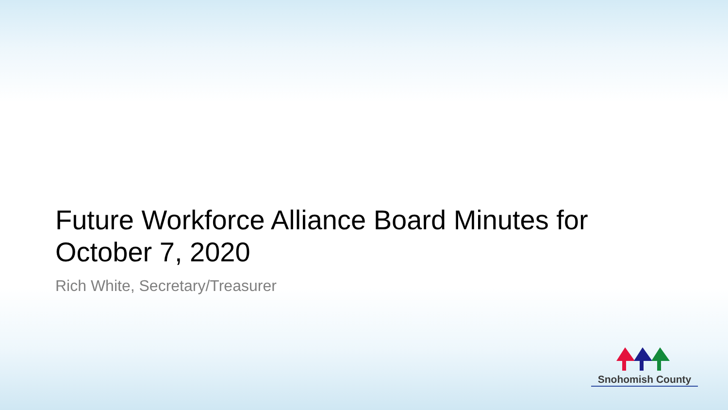Future Workforce Alliance Board Minutes for October 7, 2020
Rich White, Secretary/Treasurer
Snohomish County